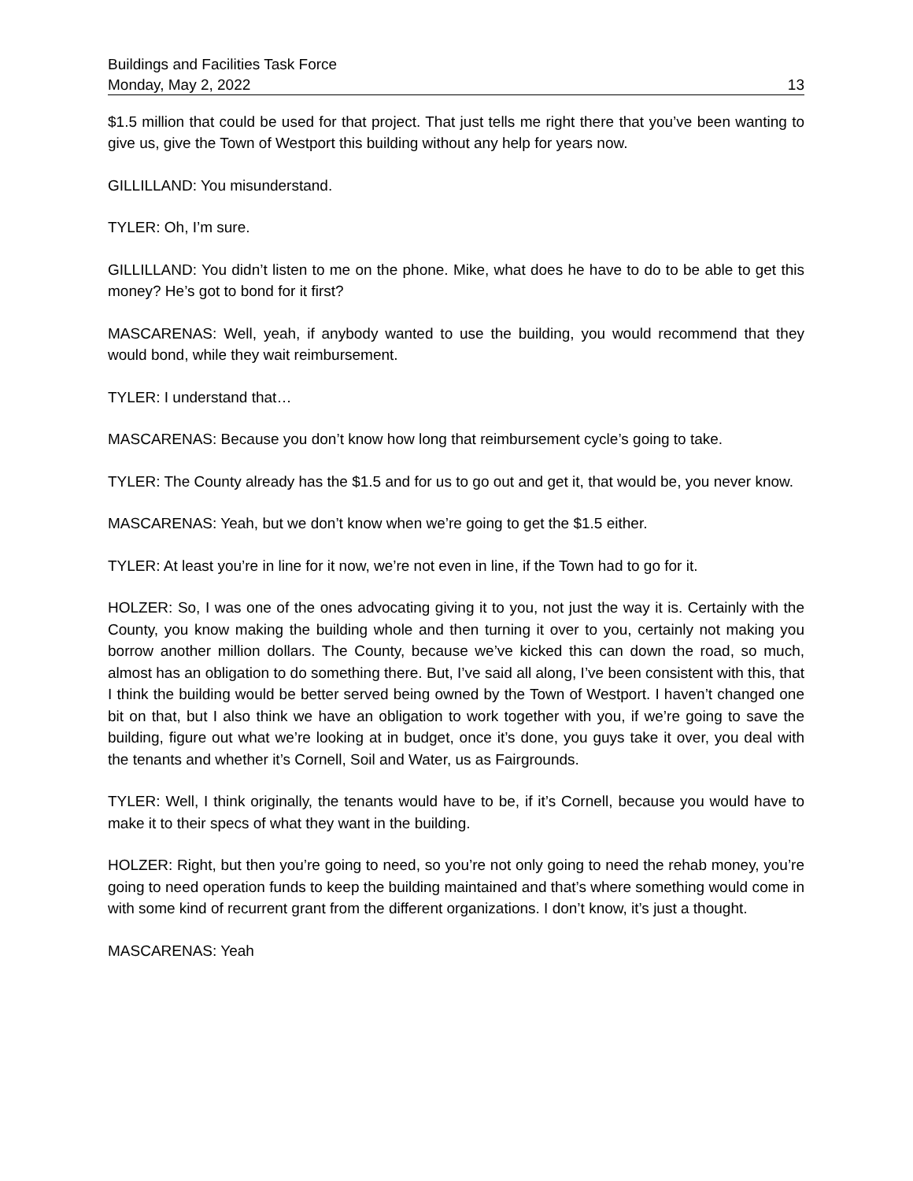Buildings and Facilities Task Force
Monday, May 2, 2022 13
$1.5 million that could be used for that project. That just tells me right there that you’ve been wanting to give us, give the Town of Westport this building without any help for years now.
GILLILLAND: You misunderstand.
TYLER: Oh, I’m sure.
GILLILLAND: You didn’t listen to me on the phone. Mike, what does he have to do to be able to get this money? He’s got to bond for it first?
MASCARENAS: Well, yeah, if anybody wanted to use the building, you would recommend that they would bond, while they wait reimbursement.
TYLER: I understand that…
MASCARENAS: Because you don’t know how long that reimbursement cycle’s going to take.
TYLER: The County already has the $1.5 and for us to go out and get it, that would be, you never know.
MASCARENAS: Yeah, but we don’t know when we’re going to get the $1.5 either.
TYLER: At least you’re in line for it now, we’re not even in line, if the Town had to go for it.
HOLZER: So, I was one of the ones advocating giving it to you, not just the way it is. Certainly with the County, you know making the building whole and then turning it over to you, certainly not making you borrow another million dollars. The County, because we’ve kicked this can down the road, so much, almost has an obligation to do something there. But, I’ve said all along, I’ve been consistent with this, that I think the building would be better served being owned by the Town of Westport. I haven’t changed one bit on that, but I also think we have an obligation to work together with you, if we’re going to save the building, figure out what we’re looking at in budget, once it’s done, you guys take it over, you deal with the tenants and whether it’s Cornell, Soil and Water, us as Fairgrounds.
TYLER: Well, I think originally, the tenants would have to be, if it’s Cornell, because you would have to make it to their specs of what they want in the building.
HOLZER: Right, but then you’re going to need, so you’re not only going to need the rehab money, you’re going to need operation funds to keep the building maintained and that’s where something would come in with some kind of recurrent grant from the different organizations. I don’t know, it’s just a thought.
MASCARENAS: Yeah